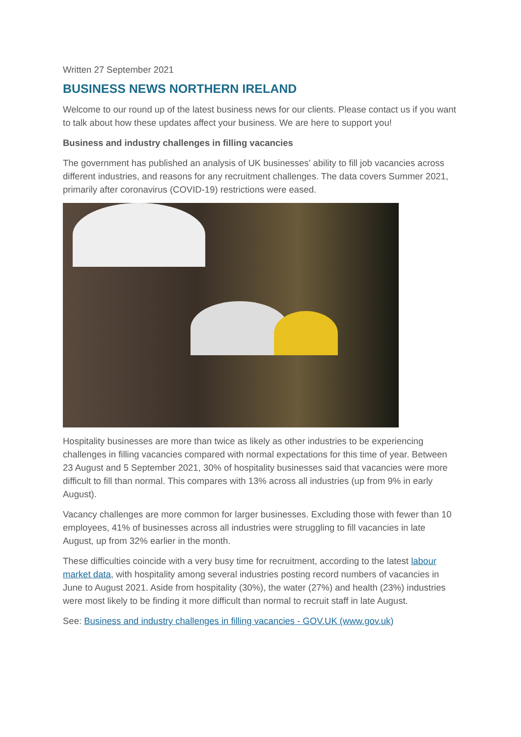Written 27 September 2021
BUSINESS NEWS NORTHERN IRELAND
Welcome to our round up of the latest business news for our clients. Please contact us if you want to talk about how these updates affect your business. We are here to support you!
Business and industry challenges in filling vacancies
The government has published an analysis of UK businesses' ability to fill job vacancies across different industries, and reasons for any recruitment challenges. The data covers Summer 2021, primarily after coronavirus (COVID-19) restrictions were eased.
Hospitality businesses are more than twice as likely as other industries to be experiencing challenges in filling vacancies compared with normal expectations for this time of year. Between 23 August and 5 September 2021, 30% of hospitality businesses said that vacancies were more difficult to fill than normal. This compares with 13% across all industries (up from 9% in early August).
Vacancy challenges are more common for larger businesses. Excluding those with fewer than 10 employees, 41% of businesses across all industries were struggling to fill vacancies in late August, up from 32% earlier in the month.
These difficulties coincide with a very busy time for recruitment, according to the latest labour market data, with hospitality among several industries posting record numbers of vacancies in June to August 2021. Aside from hospitality (30%), the water (27%) and health (23%) industries were most likely to be finding it more difficult than normal to recruit staff in late August.
See: Business and industry challenges in filling vacancies - GOV.UK (www.gov.uk)